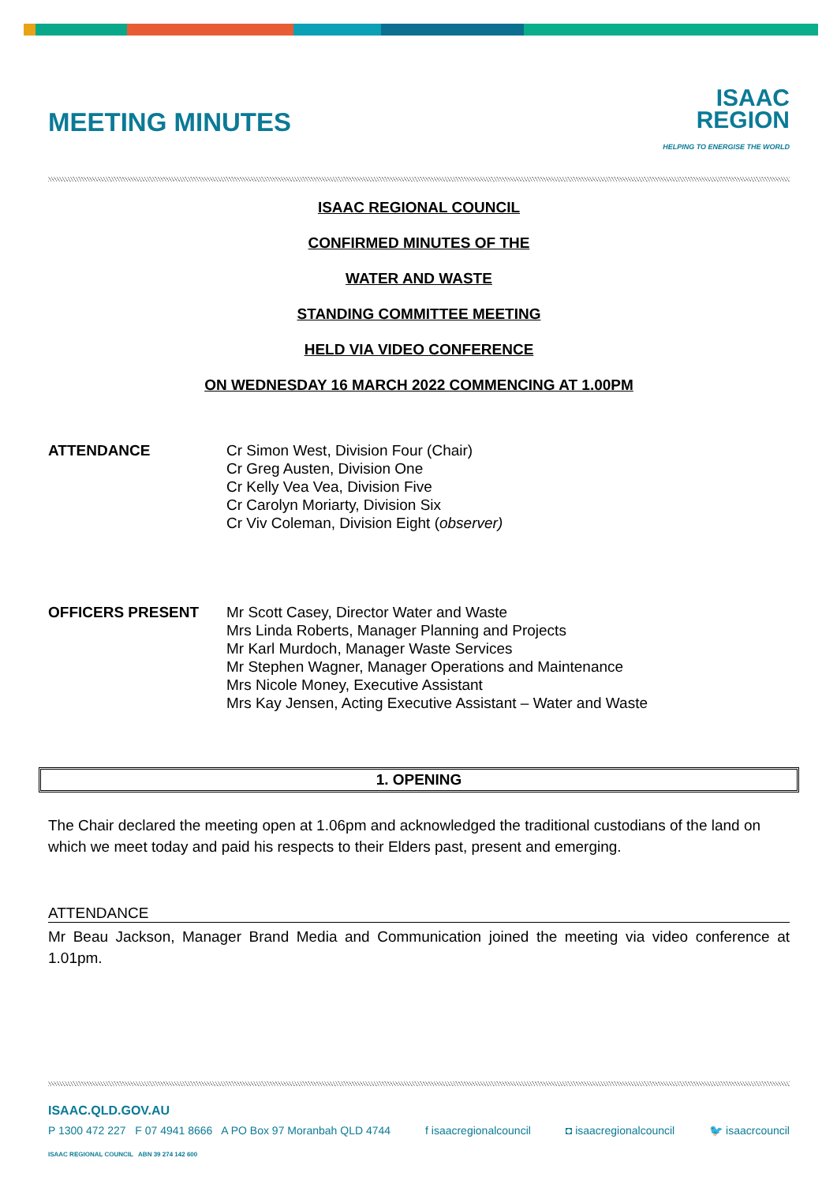MEETING MINUTES
ISAAC
REGION
HELPING TO ENERGISE THE WORLD
ISAAC REGIONAL COUNCIL
CONFIRMED MINUTES OF THE
WATER AND WASTE
STANDING COMMITTEE MEETING
HELD VIA VIDEO CONFERENCE
ON WEDNESDAY 16 MARCH 2022 COMMENCING AT 1.00PM
ATTENDANCE Cr Simon West, Division Four (Chair)
Cr Greg Austen, Division One
Cr Kelly Vea Vea, Division Five
Cr Carolyn Moriarty, Division Six
Cr Viv Coleman, Division Eight (observer)
OFFICERS PRESENT Mr Scott Casey, Director Water and Waste
Mrs Linda Roberts, Manager Planning and Projects
Mr Karl Murdoch, Manager Waste Services
Mr Stephen Wagner, Manager Operations and Maintenance
Mrs Nicole Money, Executive Assistant
Mrs Kay Jensen, Acting Executive Assistant – Water and Waste
1. OPENING
The Chair declared the meeting open at 1.06pm and acknowledged the traditional custodians of the land on which we meet today and paid his respects to their Elders past, present and emerging.
ATTENDANCE
Mr Beau Jackson, Manager Brand Media and Communication joined the meeting via video conference at 1.01pm.
ISAAC.QLD.GOV.AU
P 1300 472 227 F 07 4941 8666 A PO Box 97 Moranbah QLD 4744 f isaacregionalcouncil ◘ isaacregionalcouncil 🐦 isaacrcouncil
ISAAC REGIONAL COUNCIL ABN 39 274 142 600